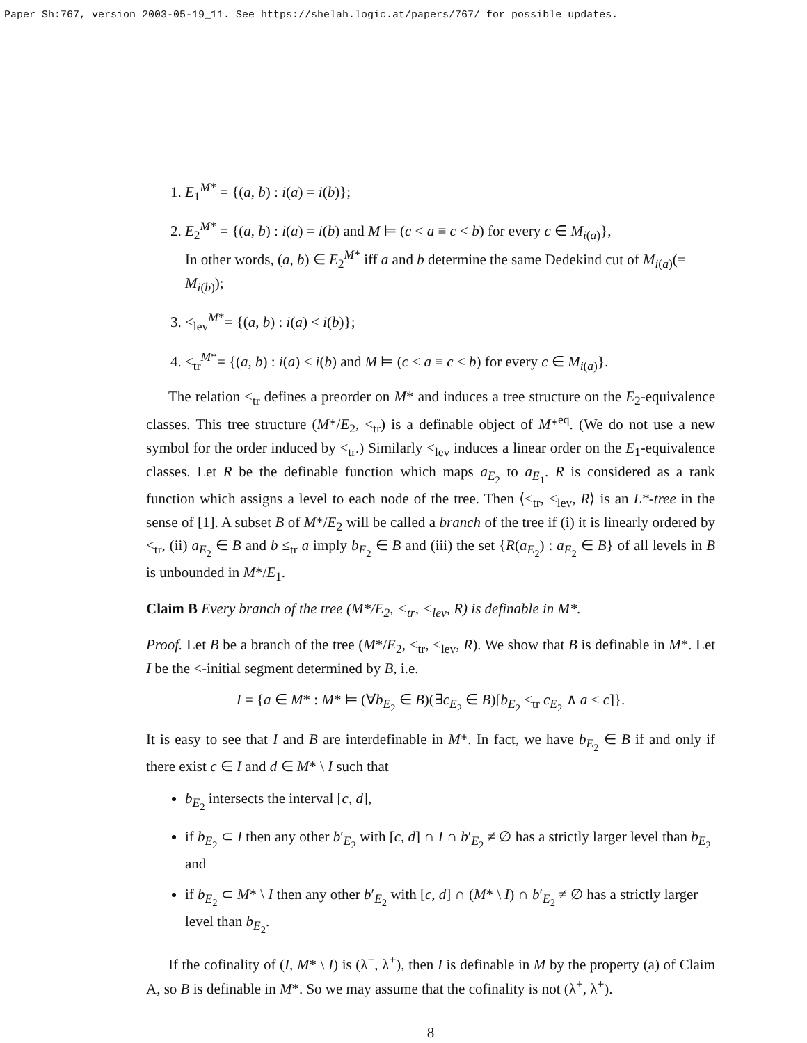Paper Sh:767, version 2003-05-19_11. See https://shelah.logic.at/papers/767/ for possible updates.
1. E<sub>1</sub><sup>M*</sup> = {(a, b) : i(a) = i(b)};
2. E<sub>2</sub><sup>M*</sup> = {(a, b) : i(a) = i(b) and M ⊨ (c < a ≡ c < b) for every c ∈ M<sub>i(a)</sub>},
In other words, (a, b) ∈ E<sub>2</sub><sup>M*</sup> iff a and b determine the same Dedekind cut of M<sub>i(a)</sub>(= M<sub>i(b)</sub>);
3. <<sub>lev</sub><sup>M*</sup>= {(a, b) : i(a) < i(b)};
4. <<sub>tr</sub><sup>M*</sup>= {(a, b) : i(a) < i(b) and M ⊨ (c < a ≡ c < b) for every c ∈ M<sub>i(a)</sub>}.
The relation <<sub>tr</sub> defines a preorder on M* and induces a tree structure on the E<sub>2</sub>-equivalence classes. This tree structure (M*/E<sub>2</sub>, <<sub>tr</sub>) is a definable object of M*<sup>eq</sup>. (We do not use a new symbol for the order induced by <<sub>tr</sub>.) Similarly <<sub>lev</sub> induces a linear order on the E<sub>1</sub>-equivalence classes. Let R be the definable function which maps a<sub>E<sub>2</sub></sub> to a<sub>E<sub>1</sub></sub>. R is considered as a rank function which assigns a level to each node of the tree. Then ⟨<<sub>tr</sub>, <<sub>lev</sub>, R⟩ is an L*-tree in the sense of [1]. A subset B of M*/E<sub>2</sub> will be called a branch of the tree if (i) it is linearly ordered by <<sub>tr</sub>, (ii) a<sub>E<sub>2</sub></sub> ∈ B and b ≤<sub>tr</sub> a imply b<sub>E<sub>2</sub></sub> ∈ B and (iii) the set {R(a<sub>E<sub>2</sub></sub>) : a<sub>E<sub>2</sub></sub> ∈ B} of all levels in B is unbounded in M*/E<sub>1</sub>.
Claim B Every branch of the tree (M*/E<sub>2</sub>, <<sub>tr</sub>, <<sub>lev</sub>, R) is definable in M*.
Proof. Let B be a branch of the tree (M*/E<sub>2</sub>, <<sub>tr</sub>, <<sub>lev</sub>, R). We show that B is definable in M*. Let I be the <-initial segment determined by B, i.e.
I = {a ∈ M* : M* ⊨ (∀b<sub>E<sub>2</sub></sub> ∈ B)(∃c<sub>E<sub>2</sub></sub> ∈ B)[b<sub>E<sub>2</sub></sub> <<sub>tr</sub> c<sub>E<sub>2</sub></sub> ∧ a < c]}.
It is easy to see that I and B are interdefinable in M*. In fact, we have b<sub>E<sub>2</sub></sub> ∈ B if and only if there exist c ∈ I and d ∈ M* \ I such that
b<sub>E<sub>2</sub></sub> intersects the interval [c, d],
if b<sub>E<sub>2</sub></sub> ⊂ I then any other b′<sub>E<sub>2</sub></sub> with [c, d] ∩ I ∩ b′<sub>E<sub>2</sub></sub> ≠ ∅ has a strictly larger level than b<sub>E<sub>2</sub></sub> and
if b<sub>E<sub>2</sub></sub> ⊂ M* \ I then any other b′<sub>E<sub>2</sub></sub> with [c, d] ∩ (M* \ I) ∩ b′<sub>E<sub>2</sub></sub> ≠ ∅ has a strictly larger level than b<sub>E<sub>2</sub></sub>.
If the cofinality of (I, M* \ I) is (λ<sup>+</sup>, λ<sup>+</sup>), then I is definable in M by the property (a) of Claim A, so B is definable in M*. So we may assume that the cofinality is not (λ<sup>+</sup>, λ<sup>+</sup>).
8